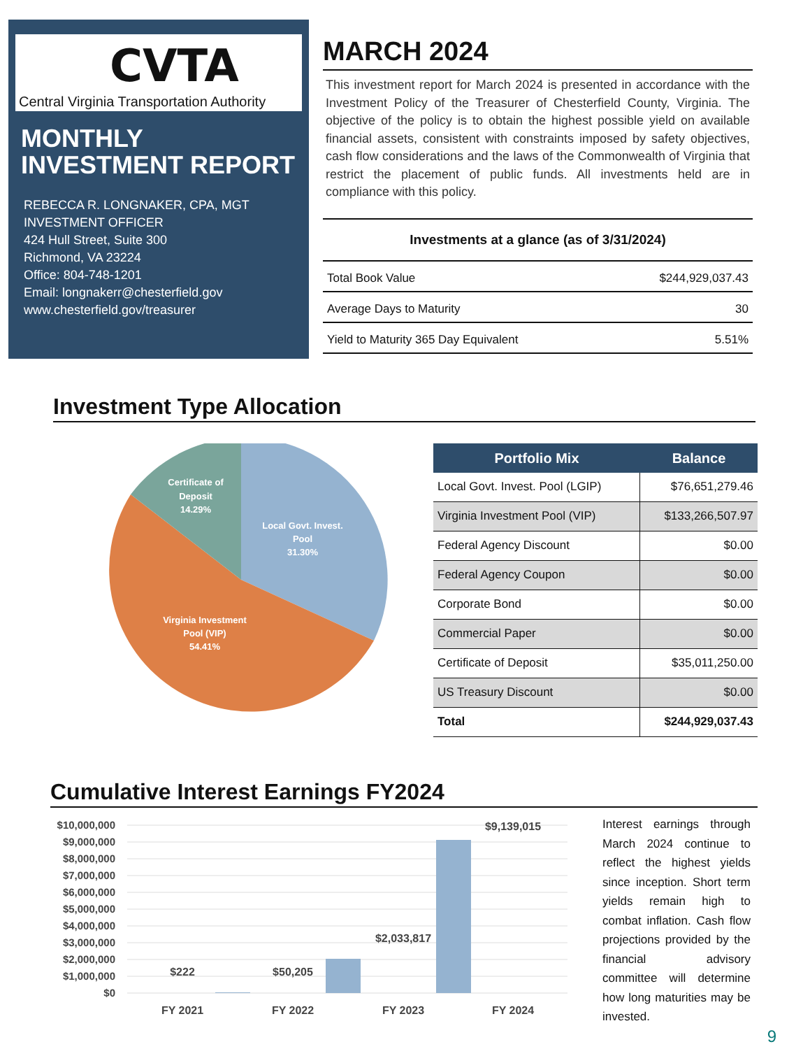CVTA
Central Virginia Transportation Authority
MONTHLY INVESTMENT REPORT
REBECCA R. LONGNAKER, CPA, MGT
INVESTMENT OFFICER
424 Hull Street, Suite 300
Richmond, VA 23224
Office: 804-748-1201
Email: longnakerr@chesterfield.gov
www.chesterfield.gov/treasurer
MARCH 2024
This investment report for March 2024 is presented in accordance with the Investment Policy of the Treasurer of Chesterfield County, Virginia. The objective of the policy is to obtain the highest possible yield on available financial assets, consistent with constraints imposed by safety objectives, cash flow considerations and the laws of the Commonwealth of Virginia that restrict the placement of public funds. All investments held are in compliance with this policy.
| Investments at a glance (as of 3/31/2024) | |
| --- | --- |
| Total Book Value | $244,929,037.43 |
| Average Days to Maturity | 30 |
| Yield to Maturity 365 Day Equivalent | 5.51% |
Investment Type Allocation
Certificate of
Deposit
14.29%
Local Govt. Invest.
Pool
31.30%
Virginia Investment
Pool (VIP)
54.41%
| Portfolio Mix | Balance |
| --- | --- |
| Local Govt. Invest. Pool (LGIP) | $76,651,279.46 |
| Virginia Investment Pool (VIP) | $133,266,507.97 |
| Federal Agency Discount | $0.00 |
| Federal Agency Coupon | $0.00 |
| Corporate Bond | $0.00 |
| Commercial Paper | $0.00 |
| Certificate of Deposit | $35,011,250.00 |
| US Treasury Discount | $0.00 |
| Total | $244,929,037.43 |
Cumulative Interest Earnings FY2024
$10,000,000
$9,000,000
$8,000,000
$7,000,000
$6,000,000
$5,000,000
$4,000,000
$3,000,000
$2,000,000
$1,000,000
$0
$222
$50,205
$2,033,817
$9,139,015
FY 2021
FY 2022
FY 2023
FY 2024
Interest earnings through March 2024 continue to reflect the highest yields since inception. Short term yields remain high to combat inflation. Cash flow projections provided by the financial advisory committee will determine how long maturities may be invested.
9